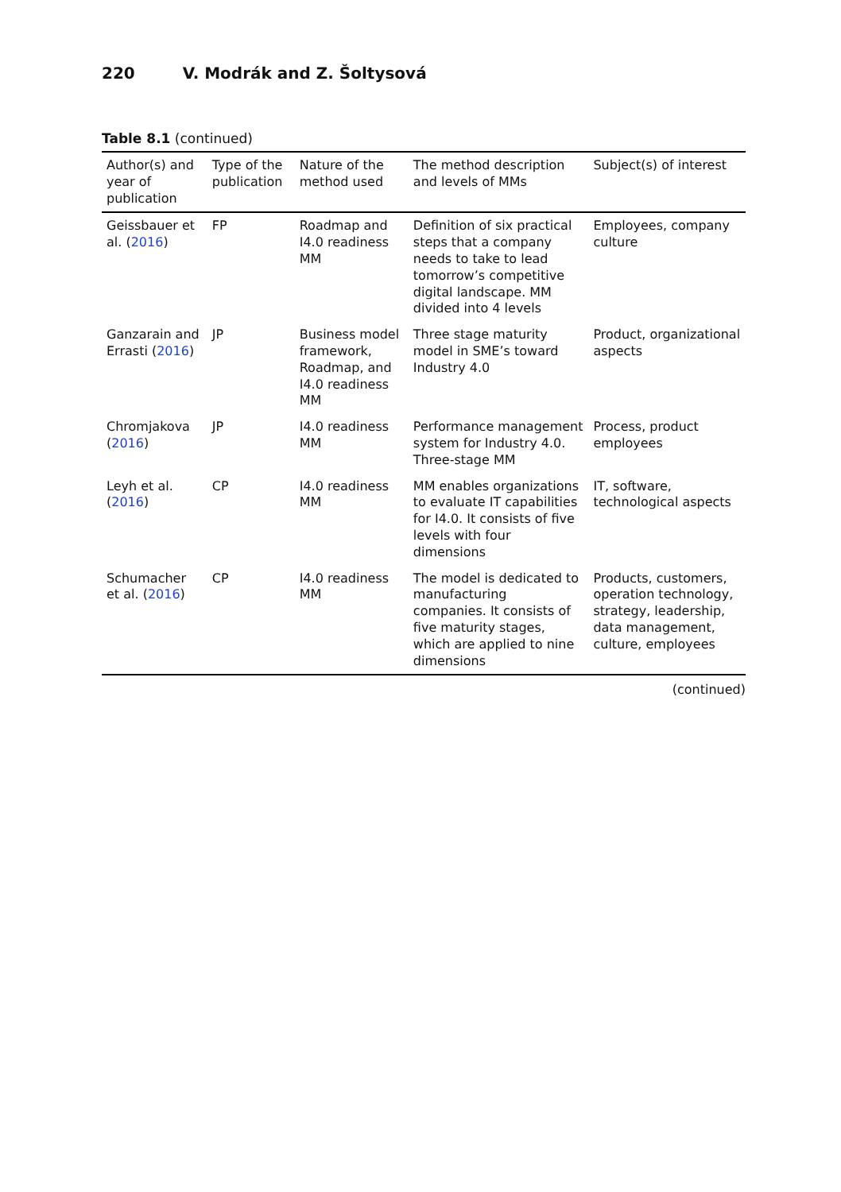220 V. Modrák and Z. Šoltysová
Table 8.1 (continued)
| Author(s) and year of publication | Type of the publication | Nature of the method used | The method description and levels of MMs | Subject(s) of interest |
| --- | --- | --- | --- | --- |
| Geissbauer et al. ( 2016 ) | FP | Roadmap and I4.0 readiness MM | Definition of six practical steps that a company needs to take to lead tomorrow’s competitive digital landscape. MM divided into 4 levels | Employees, company culture |
| Ganzarain and Errasti ( 2016 ) | JP | Business model framework, Roadmap, and I4.0 readiness MM | Three stage maturity model in SME’s toward Industry 4.0 | Product, organizational aspects |
| Chromjakova ( 2016 ) | JP | I4.0 readiness MM | Performance management system for Industry 4.0. Three-stage MM | Process, product employees |
| Leyh et al. ( 2016 ) | CP | I4.0 readiness MM | MM enables organizations to evaluate IT capabilities for I4.0. It consists of five levels with four dimensions | IT, software, technological aspects |
| Schumacher et al. ( 2016 ) | CP | I4.0 readiness MM | The model is dedicated to manufacturing companies. It consists of five maturity stages, which are applied to nine dimensions | Products, customers, operation technology, strategy, leadership, data management, culture, employees |
(continued)